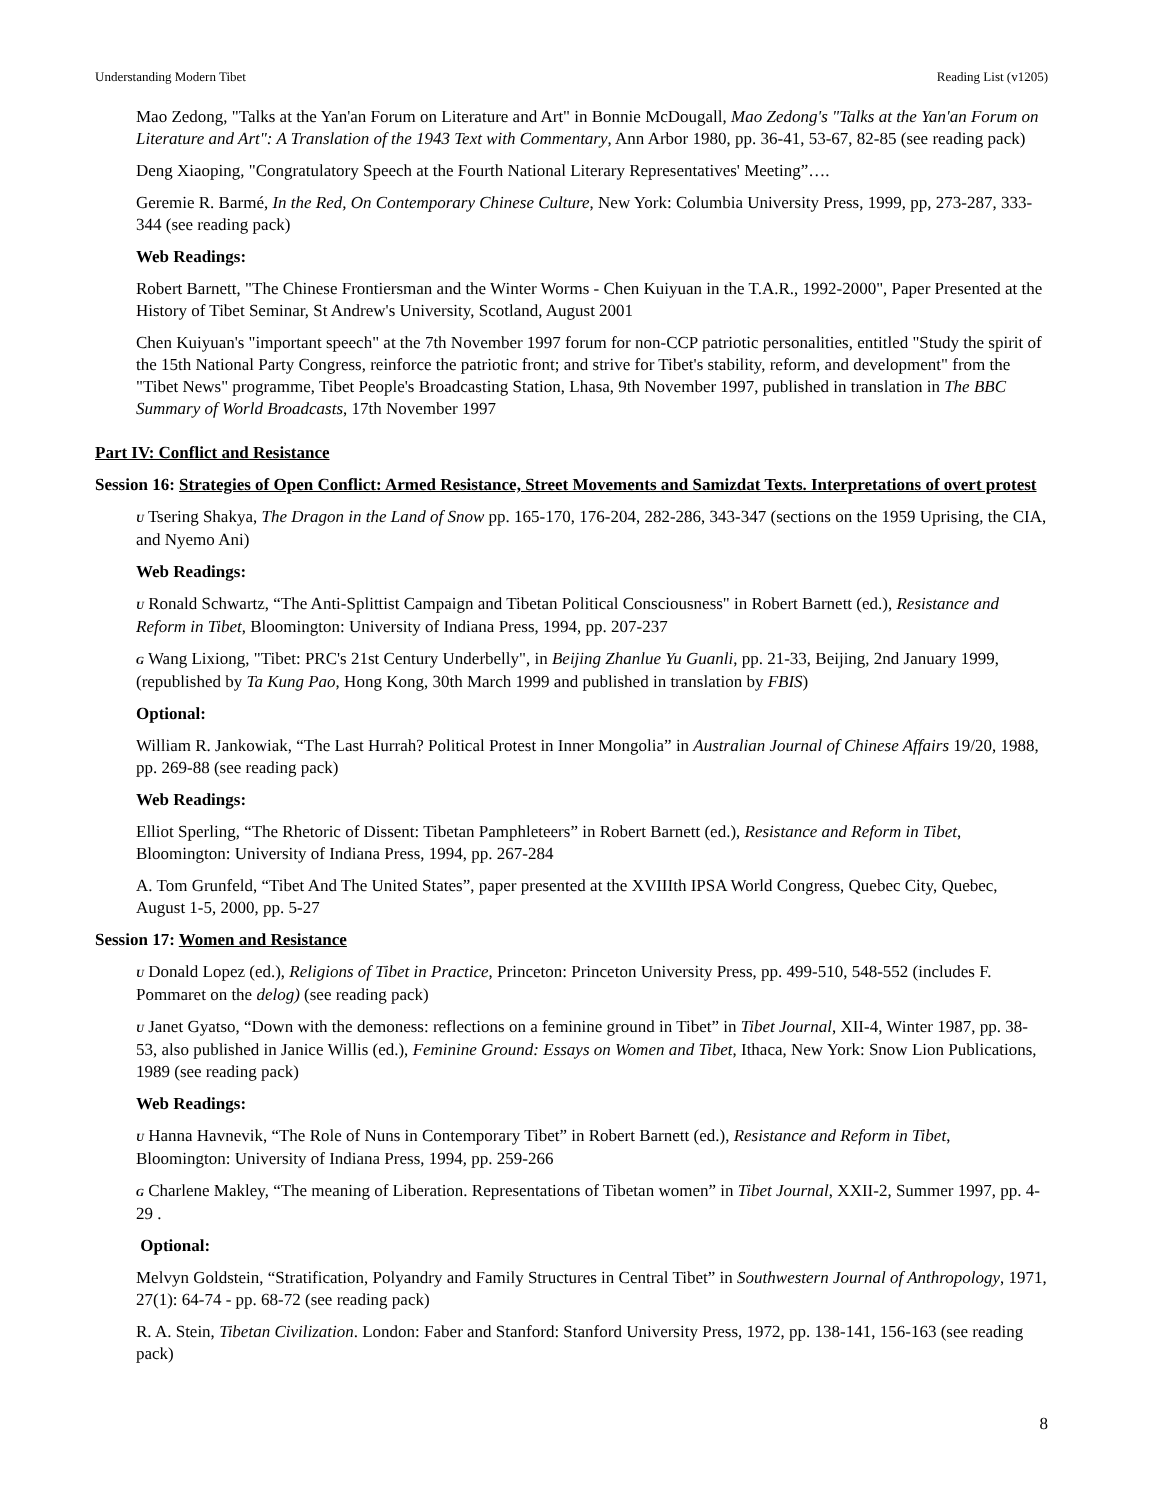Understanding Modern Tibet Reading List (v1205)
Mao Zedong, "Talks at the Yan'an Forum on Literature and Art" in Bonnie McDougall, Mao Zedong's "Talks at the Yan'an Forum on Literature and Art": A Translation of the 1943 Text with Commentary, Ann Arbor 1980, pp. 36-41, 53-67, 82-85 (see reading pack)
Deng Xiaoping, "Congratulatory Speech at the Fourth National Literary Representatives' Meeting”….
Geremie R. Barmé, In the Red, On Contemporary Chinese Culture, New York: Columbia University Press, 1999, pp, 273-287, 333-344 (see reading pack)
Web Readings:
Robert Barnett, "The Chinese Frontiersman and the Winter Worms - Chen Kuiyuan in the T.A.R., 1992-2000", Paper Presented at the History of Tibet Seminar, St Andrew's University, Scotland, August 2001
Chen Kuiyuan's "important speech" at the 7th November 1997 forum for non-CCP patriotic personalities, entitled "Study the spirit of the 15th National Party Congress, reinforce the patriotic front; and strive for Tibet's stability, reform, and development" from the "Tibet News" programme, Tibet People's Broadcasting Station, Lhasa, 9th November 1997, published in translation in The BBC Summary of World Broadcasts, 17th November 1997
Part IV: Conflict and Resistance
Session 16: Strategies of Open Conflict: Armed Resistance, Street Movements and Samizdat Texts. Interpretations of overt protest
U Tsering Shakya, The Dragon in the Land of Snow pp. 165-170, 176-204, 282-286, 343-347 (sections on the 1959 Uprising, the CIA, and Nyemo Ani)
Web Readings:
U Ronald Schwartz, “The Anti-Splittist Campaign and Tibetan Political Consciousness" in Robert Barnett (ed.), Resistance and Reform in Tibet, Bloomington: University of Indiana Press, 1994, pp. 207-237
G Wang Lixiong, "Tibet: PRC's 21st Century Underbelly", in Beijing Zhanlue Yu Guanli, pp. 21-33, Beijing, 2nd January 1999, (republished by Ta Kung Pao, Hong Kong, 30th March 1999 and published in translation by FBIS)
Optional:
William R. Jankowiak, “The Last Hurrah? Political Protest in Inner Mongolia” in Australian Journal of Chinese Affairs 19/20, 1988, pp. 269-88 (see reading pack)
Web Readings:
Elliot Sperling, “The Rhetoric of Dissent: Tibetan Pamphleteers” in Robert Barnett (ed.), Resistance and Reform in Tibet, Bloomington: University of Indiana Press, 1994, pp. 267-284
A. Tom Grunfeld, “Tibet And The United States”, paper presented at the XVIIIth IPSA World Congress, Quebec City, Quebec, August 1-5, 2000, pp. 5-27
Session 17: Women and Resistance
U Donald Lopez (ed.), Religions of Tibet in Practice, Princeton: Princeton University Press, pp. 499-510, 548-552 (includes F. Pommaret on the delog) (see reading pack)
U Janet Gyatso, “Down with the demoness: reflections on a feminine ground in Tibet” in Tibet Journal, XII-4, Winter 1987, pp. 38-53, also published in Janice Willis (ed.), Feminine Ground: Essays on Women and Tibet, Ithaca, New York: Snow Lion Publications, 1989 (see reading pack)
Web Readings:
U Hanna Havnevik, “The Role of Nuns in Contemporary Tibet” in Robert Barnett (ed.), Resistance and Reform in Tibet, Bloomington: University of Indiana Press, 1994, pp. 259-266
G Charlene Makley, “The meaning of Liberation. Representations of Tibetan women” in Tibet Journal, XXII-2, Summer 1997, pp. 4-29 .
Optional:
Melvyn Goldstein, “Stratification, Polyandry and Family Structures in Central Tibet” in Southwestern Journal of Anthropology, 1971, 27(1): 64-74 - pp. 68-72 (see reading pack)
R. A. Stein, Tibetan Civilization. London: Faber and Stanford: Stanford University Press, 1972, pp. 138-141, 156-163 (see reading pack)
8